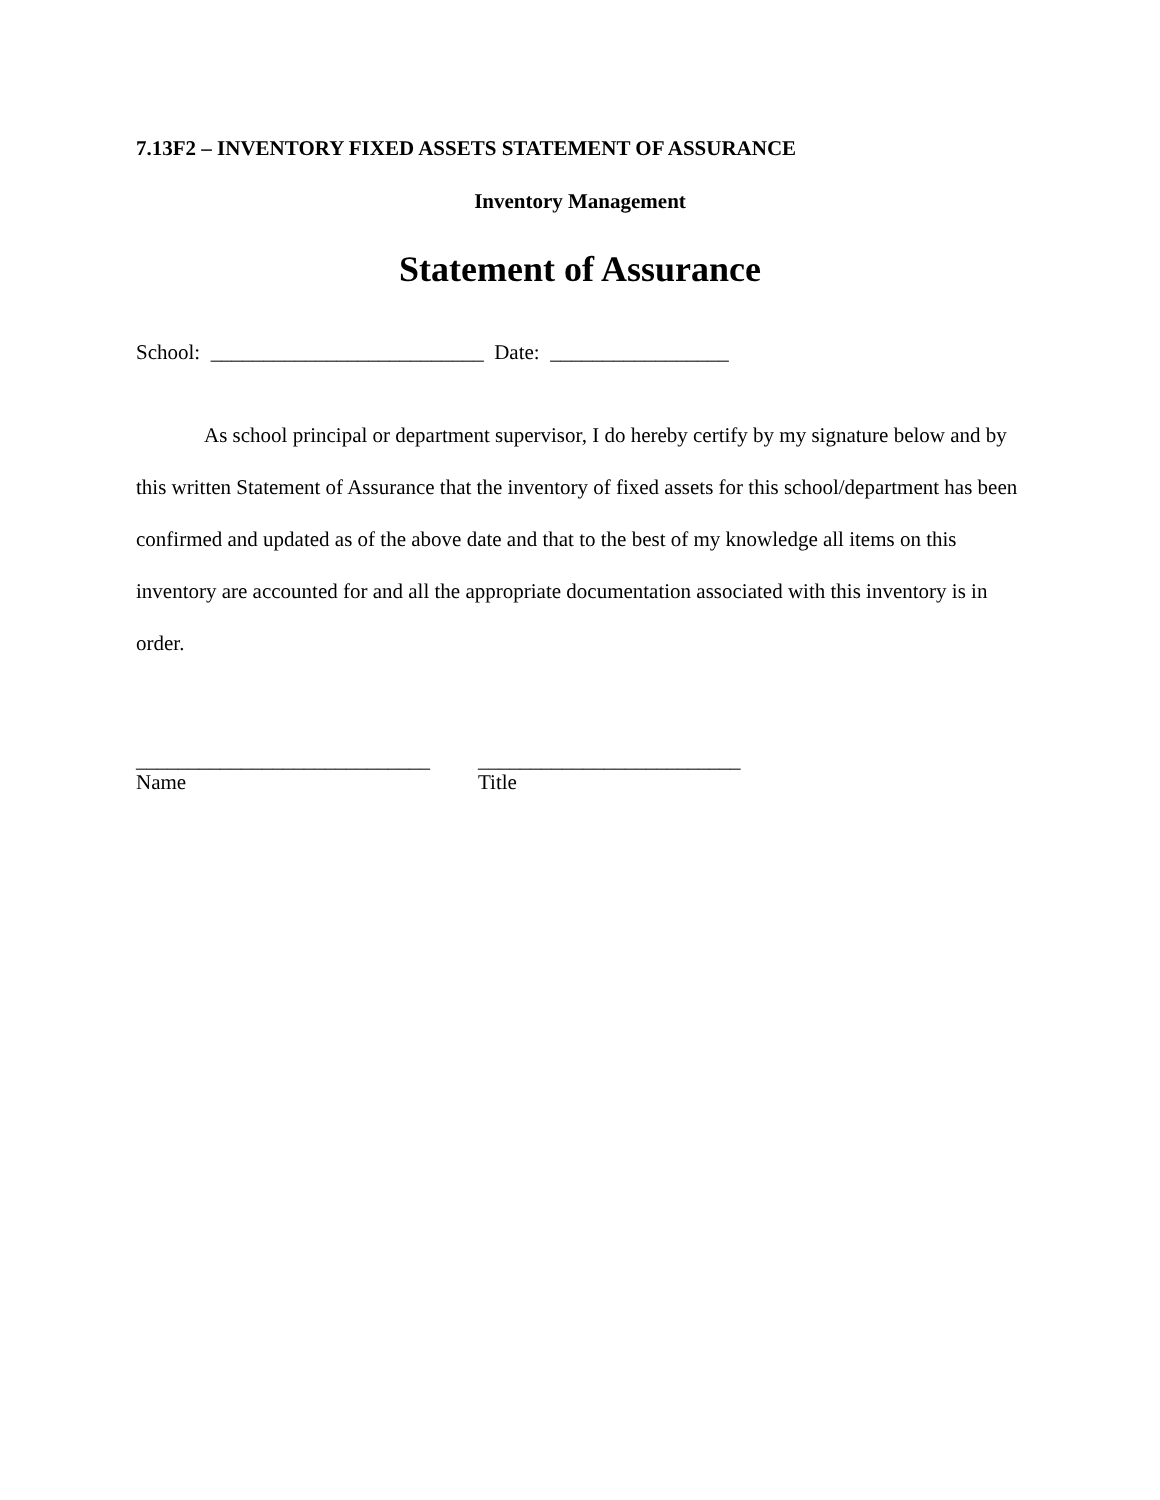7.13F2 – INVENTORY FIXED ASSETS STATEMENT OF ASSURANCE
Inventory Management
Statement of Assurance
School: __________________________ Date: _________________
As school principal or department supervisor, I do hereby certify by my signature below and by this written Statement of Assurance that the inventory of fixed assets for this school/department has been confirmed and updated as of the above date and that to the best of my knowledge all items on this inventory are accounted for and all the appropriate documentation associated with this inventory is in order.
____________________________
Name
_________________________
Title